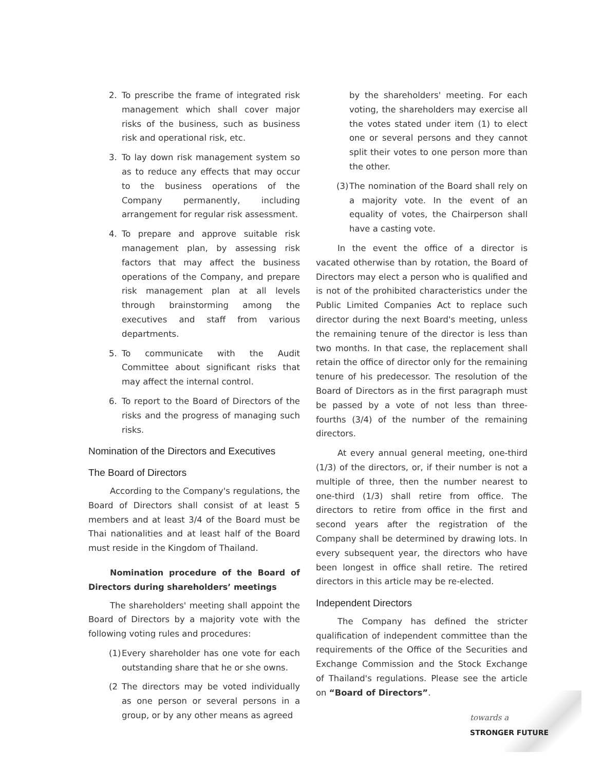2. To prescribe the frame of integrated risk management which shall cover major risks of the business, such as business risk and operational risk, etc.
3. To lay down risk management system so as to reduce any effects that may occur to the business operations of the Company permanently, including arrangement for regular risk assessment.
4. To prepare and approve suitable risk management plan, by assessing risk factors that may affect the business operations of the Company, and prepare risk management plan at all levels through brainstorming among the executives and staff from various departments.
5. To communicate with the Audit Committee about significant risks that may affect the internal control.
6. To report to the Board of Directors of the risks and the progress of managing such risks.
Nomination of the Directors and Executives
The Board of Directors
According to the Company's regulations, the Board of Directors shall consist of at least 5 members and at least 3/4 of the Board must be Thai nationalities and at least half of the Board must reside in the Kingdom of Thailand.
Nomination procedure of the Board of Directors during shareholders’ meetings
The shareholders' meeting shall appoint the Board of Directors by a majority vote with the following voting rules and procedures:
(1) Every shareholder has one vote for each outstanding share that he or she owns.
(2 The directors may be voted individually as one person or several persons in a group, or by any other means as agreed
by the shareholders' meeting. For each voting, the shareholders may exercise all the votes stated under item (1) to elect one or several persons and they cannot split their votes to one person more than the other.
(3) The nomination of the Board shall rely on a majority vote. In the event of an equality of votes, the Chairperson shall have a casting vote.
In the event the office of a director is vacated otherwise than by rotation, the Board of Directors may elect a person who is qualified and is not of the prohibited characteristics under the Public Limited Companies Act to replace such director during the next Board's meeting, unless the remaining tenure of the director is less than two months. In that case, the replacement shall retain the office of director only for the remaining tenure of his predecessor. The resolution of the Board of Directors as in the first paragraph must be passed by a vote of not less than three-fourths (3/4) of the number of the remaining directors.
At every annual general meeting, one-third (1/3) of the directors, or, if their number is not a multiple of three, then the number nearest to one-third (1/3) shall retire from office. The directors to retire from office in the first and second years after the registration of the Company shall be determined by drawing lots. In every subsequent year, the directors who have been longest in office shall retire. The retired directors in this article may be re-elected.
Independent Directors
The Company has defined the stricter qualification of independent committee than the requirements of the Office of the Securities and Exchange Commission and the Stock Exchange of Thailand's regulations. Please see the article on “Board of Directors”.
towards a
STRONGER FUTURE